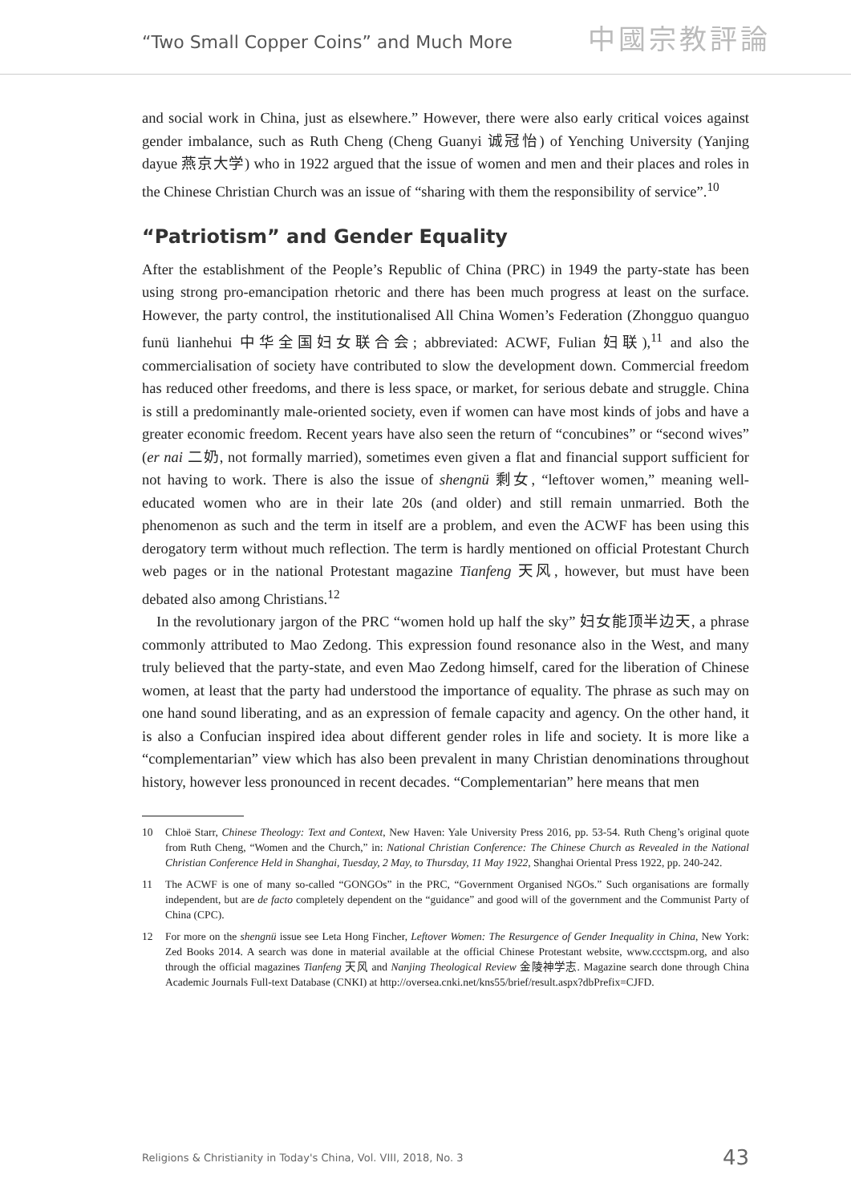“Two Small Copper Coins” and Much More
中國宗教評論
and social work in China, just as elsewhere.” However, there were also early critical voices against gender imbalance, such as Ruth Cheng (Cheng Guanyi 诚冠怡) of Yenching University (Yanjing dayue 燕京大学) who in 1922 argued that the issue of women and men and their places and roles in the Chinese Christian Church was an issue of “sharing with them the responsibility of service”.<sup>10</sup>
“Patriotism” and Gender Equality
After the establishment of the People’s Republic of China (PRC) in 1949 the party-state has been using strong pro-emancipation rhetoric and there has been much progress at least on the surface. However, the party control, the institutionalised All China Women’s Federation (Zhongguo quanguo funü lianhehui 中华全国妇女联合会; abbreviated: ACWF, Fulian 妇联),<sup>11</sup> and also the commercialisation of society have contributed to slow the development down. Commercial freedom has reduced other freedoms, and there is less space, or market, for serious debate and struggle. China is still a predominantly male-oriented society, even if women can have most kinds of jobs and have a greater economic freedom. Recent years have also seen the return of “concubines” or “second wives” (er nai 二奶, not formally married), sometimes even given a flat and financial support sufficient for not having to work. There is also the issue of shengnü 剩女, “leftover women,” meaning well-educated women who are in their late 20s (and older) and still remain unmarried. Both the phenomenon as such and the term in itself are a problem, and even the ACWF has been using this derogatory term without much reflection. The term is hardly mentioned on official Protestant Church web pages or in the national Protestant magazine Tianfeng 天风, however, but must have been debated also among Christians.<sup>12</sup>
In the revolutionary jargon of the PRC “women hold up half the sky” 妇女能顶半边天, a phrase commonly attributed to Mao Zedong. This expression found resonance also in the West, and many truly believed that the party-state, and even Mao Zedong himself, cared for the liberation of Chinese women, at least that the party had understood the importance of equality. The phrase as such may on one hand sound liberating, and as an expression of female capacity and agency. On the other hand, it is also a Confucian inspired idea about different gender roles in life and society. It is more like a “complementarian” view which has also been prevalent in many Christian denominations throughout history, however less pronounced in recent decades. “Complementarian” here means that men
10 Chloë Starr, Chinese Theology: Text and Context, New Haven: Yale University Press 2016, pp. 53-54. Ruth Cheng’s original quote from Ruth Cheng, “Women and the Church,” in: National Christian Conference: The Chinese Church as Revealed in the National Christian Conference Held in Shanghai, Tuesday, 2 May, to Thursday, 11 May 1922, Shanghai Oriental Press 1922, pp. 240-242.
11 The ACWF is one of many so-called “GONGOs” in the PRC, “Government Organised NGOs.” Such organisations are formally independent, but are de facto completely dependent on the “guidance” and good will of the government and the Communist Party of China (CPC).
12 For more on the shengnü issue see Leta Hong Fincher, Leftover Women: The Resurgence of Gender Inequality in China, New York: Zed Books 2014. A search was done in material available at the official Chinese Protestant website, www.ccctspm.org, and also through the official magazines Tianfeng 天风 and Nanjing Theological Review 金陵神学志. Magazine search done through China Academic Journals Full-text Database (CNKI) at http://oversea.cnki.net/kns55/brief/result.aspx?dbPrefix=CJFD.
Religions & Christianity in Today's China, Vol. VIII, 2018, No. 3 43